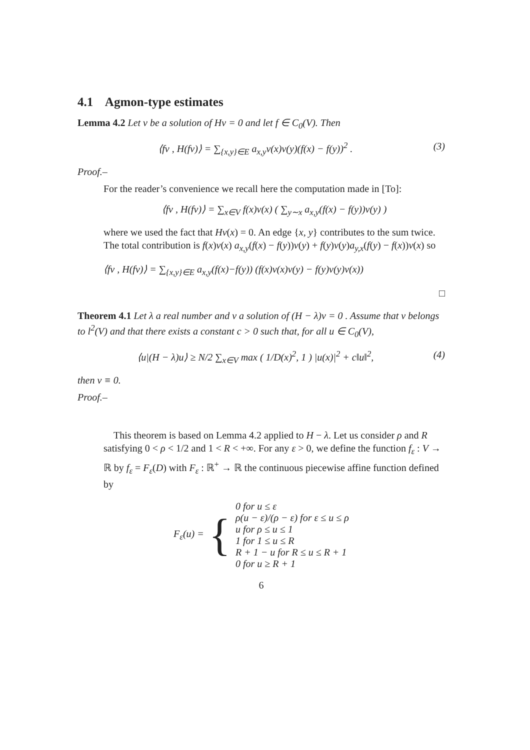4.1 Agmon-type estimates
Lemma 4.2 Let v be a solution of Hv = 0 and let f ∈ C<sub>0</sub>(V). Then
⟨fv , H(fv)⟩ = ∑<sub>{x,y}∈E</sub> a<sub>x,y</sub>v(x)v(y)(f(x) − f(y))<sup>2</sup> . (3)
Proof.–
For the reader’s convenience we recall here the computation made in [To]:
⟨fv , H(fv)⟩ = ∑<sub>x∈V</sub> f(x)v(x) ( ∑<sub>y∼x</sub> a<sub>x,y</sub>(f(x) − f(y))v(y) )
where we used the fact that Hv(x) = 0. An edge {x, y} contributes to the sum twice. The total contribution is f(x)v(x) a<sub>x,y</sub>(f(x) − f(y))v(y) + f(y)v(y)a<sub>y,x</sub>(f(y) − f(x))v(x) so
⟨fv , H(fv)⟩ = ∑<sub>{x,y}∈E</sub> a<sub>x,y</sub>(f(x)−f(y)) (f(x)v(x)v(y) − f(y)v(y)v(x))
□
Theorem 4.1 Let λ a real number and v a solution of (H − λ)v = 0 . Assume that v belongs to l<sup>2</sup>(V) and that there exists a constant c > 0 such that, for all u ∈ C<sub>0</sub>(V),
⟨u|(H − λ)u⟩ ≥ N/2 ∑<sub>x∈V</sub> max ( 1/D(x)<sup>2</sup>, 1 ) |u(x)|<sup>2</sup> + c‖u‖<sup>2</sup>, (4)
then v ≡ 0.
Proof.–
This theorem is based on Lemma 4.2 applied to H − λ. Let us consider ρ and R satisfying 0 < ρ < 1/2 and 1 < R < +∞. For any ε > 0, we define the function f<sub>ε</sub> : V → ℝ by f<sub>ε</sub> = F<sub>ε</sub>(D) with F<sub>ε</sub> : ℝ<sup>+</sup> → ℝ the continuous piecewise affine function defined by
F<sub>ε</sub>(u) = {
0 for u ≤ ε
ρ(u − ε)/(ρ − ε) for ε ≤ u ≤ ρ
u for ρ ≤ u ≤ 1
1 for 1 ≤ u ≤ R
R + 1 − u for R ≤ u ≤ R + 1
0 for u ≥ R + 1
6